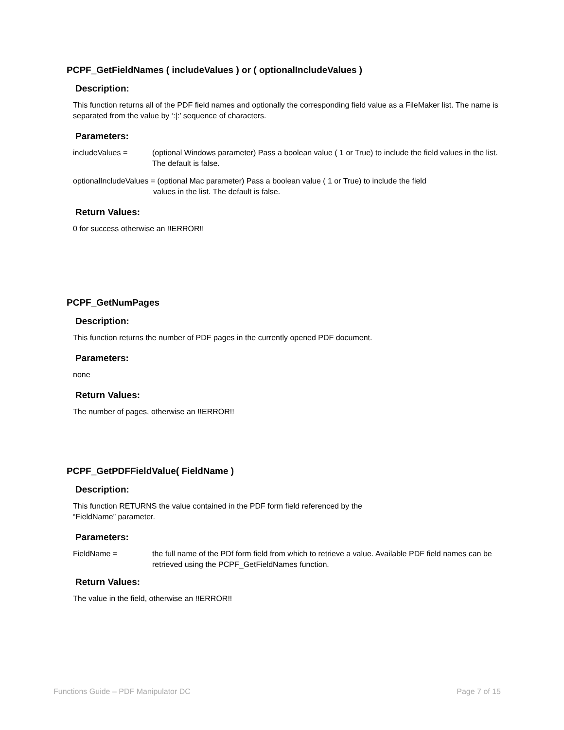PCPF_GetFieldNames ( includeValues ) or ( optionalIncludeValues )
Description:
This function returns all of the PDF field names and optionally the corresponding field value as a FileMaker list. The name is separated from the value by ‘:|:’ sequence of characters.
Parameters:
includeValues = (optional Windows parameter) Pass a boolean value ( 1 or True) to include the field values in the list. The default is false.
optionalIncludeValues = (optional Mac parameter) Pass a boolean value ( 1 or True) to include the field
values in the list. The default is false.
Return Values:
0 for success otherwise an !!ERROR!!
PCPF_GetNumPages
Description:
This function returns the number of PDF pages in the currently opened PDF document.
Parameters:
none
Return Values:
The number of pages, otherwise an !!ERROR!!
PCPF_GetPDFFieldValue( FieldName )
Description:
This function RETURNS the value contained in the PDF form field referenced by the
“FieldName” parameter.
Parameters:
FieldName = the full name of the PDf form field from which to retrieve a value. Available PDF field names can be retrieved using the PCPF_GetFieldNames function.
Return Values:
The value in the field, otherwise an !!ERROR!!
Functions Guide – PDF Manipulator DC Page 7 of 15